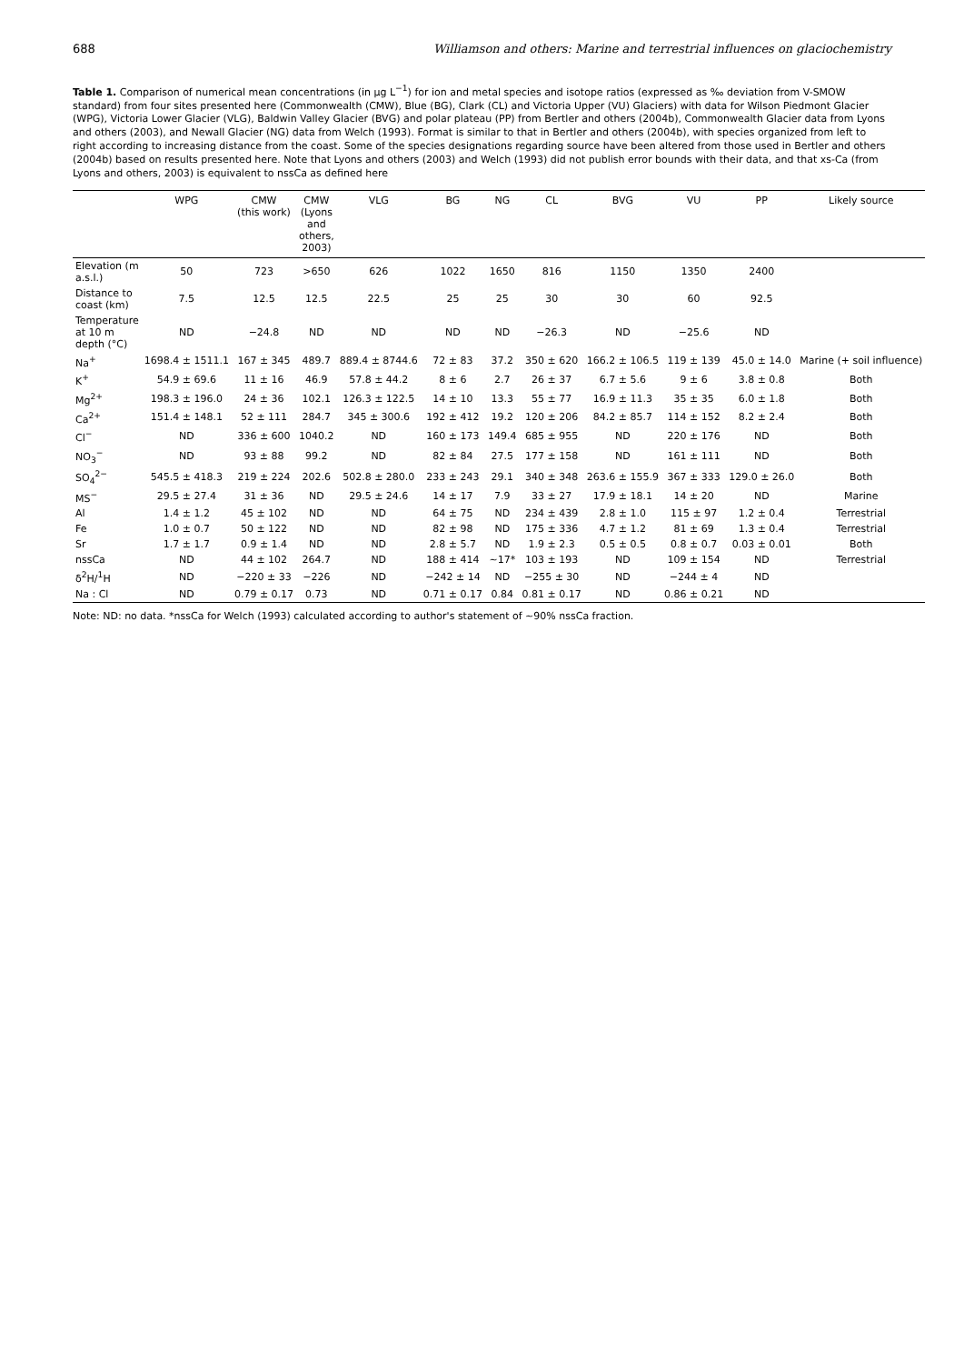688 Williamson and others: Marine and terrestrial influences on glaciochemistry
Table 1. Comparison of numerical mean concentrations (in µg L<sup>−1</sup>) for ion and metal species and isotope ratios (expressed as ‰ deviation from V-SMOW standard) from four sites presented here (Commonwealth (CMW), Blue (BG), Clark (CL) and Victoria Upper (VU) Glaciers) with data for Wilson Piedmont Glacier (WPG), Victoria Lower Glacier (VLG), Baldwin Valley Glacier (BVG) and polar plateau (PP) from Bertler and others (2004b), Commonwealth Glacier data from Lyons and others (2003), and Newall Glacier (NG) data from Welch (1993). Format is similar to that in Bertler and others (2004b), with species organized from left to right according to increasing distance from the coast. Some of the species designations regarding source have been altered from those used in Bertler and others (2004b) based on results presented here. Note that Lyons and others (2003) and Welch (1993) did not publish error bounds with their data, and that xs-Ca (from Lyons and others, 2003) is equivalent to nssCa as defined here
| | WPG | CMW (this work) | CMW (Lyons and others, 2003) | VLG | BG | NG | CL | BVG | VU | PP | Likely source |
| --- | --- | --- | --- | --- | --- | --- | --- | --- | --- | --- | --- |
| Elevation (m a.s.l.) | 50 | 723 | >650 | 626 | 1022 | 1650 | 816 | 1150 | 1350 | 2400 | |
| Distance to coast (km) | 7.5 | 12.5 | 12.5 | 22.5 | 25 | 25 | 30 | 30 | 60 | 92.5 | |
| Temperature at 10 m depth (°C) | ND | −24.8 | ND | ND | ND | ND | −26.3 | ND | −25.6 | ND | |
| Na<sup>+</sup> | 1698.4 ± 1511.1 | 167 ± 345 | 489.7 | 889.4 ± 8744.6 | 72 ± 83 | 37.2 | 350 ± 620 | 166.2 ± 106.5 | 119 ± 139 | 45.0 ± 14.0 | Marine (+ soil influence) |
| K<sup>+</sup> | 54.9 ± 69.6 | 11 ± 16 | 46.9 | 57.8 ± 44.2 | 8 ± 6 | 2.7 | 26 ± 37 | 6.7 ± 5.6 | 9 ± 6 | 3.8 ± 0.8 | Both |
| Mg<sup>2+</sup> | 198.3 ± 196.0 | 24 ± 36 | 102.1 | 126.3 ± 122.5 | 14 ± 10 | 13.3 | 55 ± 77 | 16.9 ± 11.3 | 35 ± 35 | 6.0 ± 1.8 | Both |
| Ca<sup>2+</sup> | 151.4 ± 148.1 | 52 ± 111 | 284.7 | 345 ± 300.6 | 192 ± 412 | 19.2 | 120 ± 206 | 84.2 ± 85.7 | 114 ± 152 | 8.2 ± 2.4 | Both |
| Cl<sup>−</sup> | ND | 336 ± 600 | 1040.2 | ND | 160 ± 173 | 149.4 | 685 ± 955 | ND | 220 ± 176 | ND | Both |
| NO<sub>3</sub><sup>−</sup> | ND | 93 ± 88 | 99.2 | ND | 82 ± 84 | 27.5 | 177 ± 158 | ND | 161 ± 111 | ND | Both |
| SO<sub>4</sub><sup>2−</sup> | 545.5 ± 418.3 | 219 ± 224 | 202.6 | 502.8 ± 280.0 | 233 ± 243 | 29.1 | 340 ± 348 | 263.6 ± 155.9 | 367 ± 333 | 129.0 ± 26.0 | Both |
| MS<sup>−</sup> | 29.5 ± 27.4 | 31 ± 36 | ND | 29.5 ± 24.6 | 14 ± 17 | 7.9 | 33 ± 27 | 17.9 ± 18.1 | 14 ± 20 | ND | Marine |
| Al | 1.4 ± 1.2 | 45 ± 102 | ND | ND | 64 ± 75 | ND | 234 ± 439 | 2.8 ± 1.0 | 115 ± 97 | 1.2 ± 0.4 | Terrestrial |
| Fe | 1.0 ± 0.7 | 50 ± 122 | ND | ND | 82 ± 98 | ND | 175 ± 336 | 4.7 ± 1.2 | 81 ± 69 | 1.3 ± 0.4 | Terrestrial |
| Sr | 1.7 ± 1.7 | 0.9 ± 1.4 | ND | ND | 2.8 ± 5.7 | ND | 1.9 ± 2.3 | 0.5 ± 0.5 | 0.8 ± 0.7 | 0.03 ± 0.01 | Both |
| nssCa | ND | 44 ± 102 | 264.7 | ND | 188 ± 414 | ~17* | 103 ± 193 | ND | 109 ± 154 | ND | Terrestrial |
| δ<sup>2</sup>H/<sup>1</sup>H | ND | −220 ± 33 | −226 | ND | −242 ± 14 | ND | −255 ± 30 | ND | −244 ± 4 | ND | |
| Na : Cl | ND | 0.79 ± 0.17 | 0.73 | ND | 0.71 ± 0.17 | 0.84 | 0.81 ± 0.17 | ND | 0.86 ± 0.21 | ND | |
Note: ND: no data. *nssCa for Welch (1993) calculated according to author's statement of ~90% nssCa fraction.